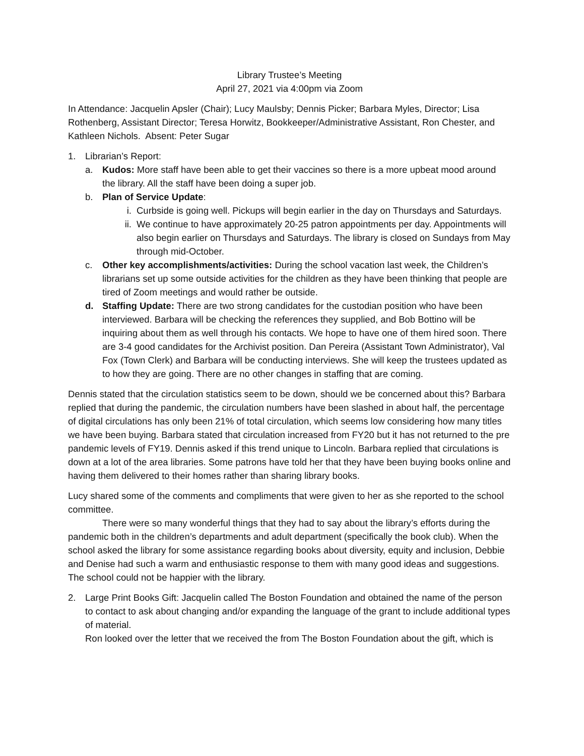Library Trustee’s Meeting
April 27, 2021 via 4:00pm via Zoom
In Attendance: Jacquelin Apsler (Chair); Lucy Maulsby; Dennis Picker; Barbara Myles, Director; Lisa Rothenberg, Assistant Director; Teresa Horwitz, Bookkeeper/Administrative Assistant, Ron Chester, and Kathleen Nichols. Absent: Peter Sugar
1. Librarian’s Report:
a. Kudos: More staff have been able to get their vaccines so there is a more upbeat mood around the library. All the staff have been doing a super job.
b. Plan of Service Update:
i. Curbside is going well. Pickups will begin earlier in the day on Thursdays and Saturdays.
ii. We continue to have approximately 20-25 patron appointments per day. Appointments will also begin earlier on Thursdays and Saturdays. The library is closed on Sundays from May through mid-October.
c. Other key accomplishments/activities: During the school vacation last week, the Children’s librarians set up some outside activities for the children as they have been thinking that people are tired of Zoom meetings and would rather be outside.
d. Staffing Update: There are two strong candidates for the custodian position who have been interviewed. Barbara will be checking the references they supplied, and Bob Bottino will be inquiring about them as well through his contacts. We hope to have one of them hired soon. There are 3-4 good candidates for the Archivist position. Dan Pereira (Assistant Town Administrator), Val Fox (Town Clerk) and Barbara will be conducting interviews. She will keep the trustees updated as to how they are going. There are no other changes in staffing that are coming.
Dennis stated that the circulation statistics seem to be down, should we be concerned about this? Barbara replied that during the pandemic, the circulation numbers have been slashed in about half, the percentage of digital circulations has only been 21% of total circulation, which seems low considering how many titles we have been buying. Barbara stated that circulation increased from FY20 but it has not returned to the pre pandemic levels of FY19. Dennis asked if this trend unique to Lincoln. Barbara replied that circulations is down at a lot of the area libraries. Some patrons have told her that they have been buying books online and having them delivered to their homes rather than sharing library books.
Lucy shared some of the comments and compliments that were given to her as she reported to the school committee.
There were so many wonderful things that they had to say about the library’s efforts during the pandemic both in the children’s departments and adult department (specifically the book club). When the school asked the library for some assistance regarding books about diversity, equity and inclusion, Debbie and Denise had such a warm and enthusiastic response to them with many good ideas and suggestions. The school could not be happier with the library.
2. Large Print Books Gift: Jacquelin called The Boston Foundation and obtained the name of the person to contact to ask about changing and/or expanding the language of the grant to include additional types of material.
Ron looked over the letter that we received the from The Boston Foundation about the gift, which is